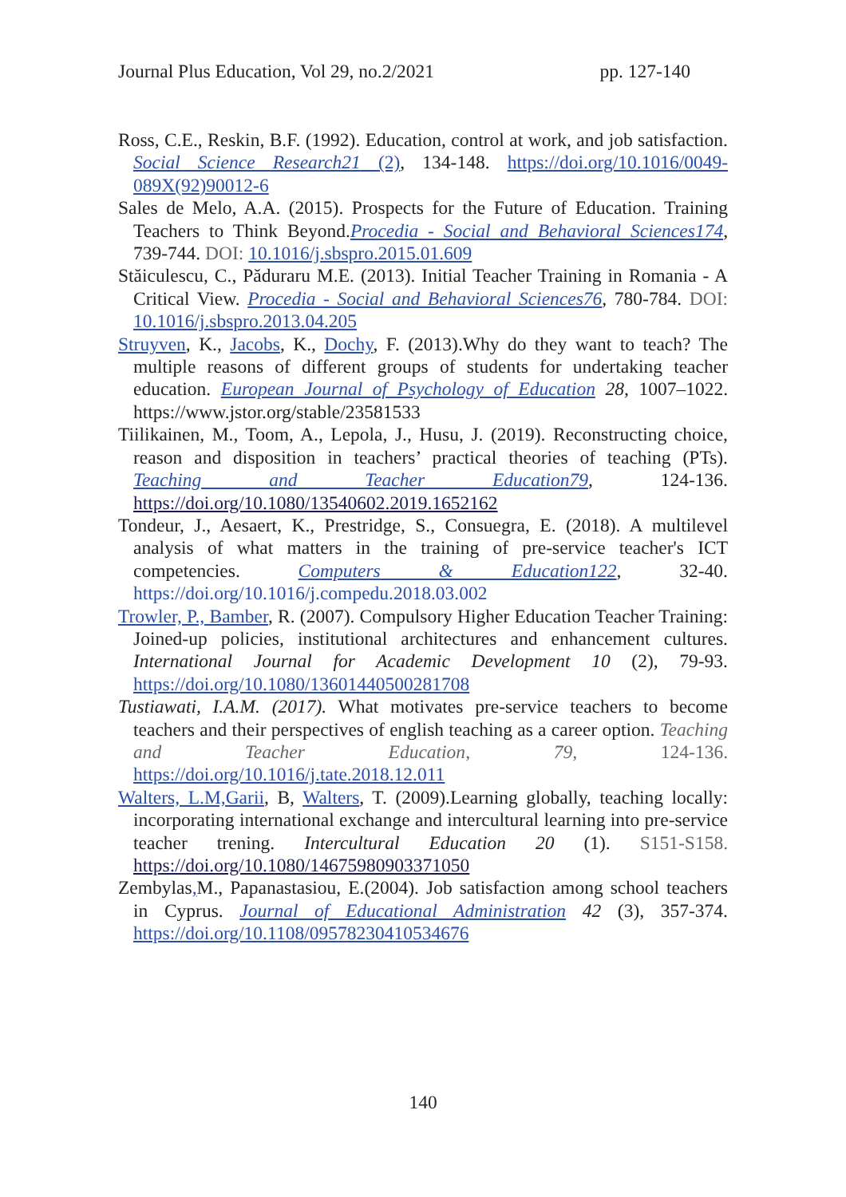Journal Plus Education, Vol 29, no.2/2021 pp. 127-140
Ross, C.E., Reskin, B.F. (1992). Education, control at work, and job satisfaction. Social Science Research21 (2), 134-148. https://doi.org/10.1016/0049-089X(92)90012-6
Sales de Melo, A.A. (2015). Prospects for the Future of Education. Training Teachers to Think Beyond.Procedia - Social and Behavioral Sciences174, 739-744. DOI: 10.1016/j.sbspro.2015.01.609
Stăiculescu, C., Păduraru M.E. (2013). Initial Teacher Training in Romania - A Critical View. Procedia - Social and Behavioral Sciences76, 780-784. DOI: 10.1016/j.sbspro.2013.04.205
Struyven, K., Jacobs, K., Dochy, F. (2013).Why do they want to teach? The multiple reasons of different groups of students for undertaking teacher education. European Journal of Psychology of Education 28, 1007–1022. https://www.jstor.org/stable/23581533
Tiilikainen, M., Toom, A., Lepola, J., Husu, J. (2019). Reconstructing choice, reason and disposition in teachers’ practical theories of teaching (PTs). Teaching and Teacher Education79, 124-136. https://doi.org/10.1080/13540602.2019.1652162
Tondeur, J., Aesaert, K., Prestridge, S., Consuegra, E. (2018). A multilevel analysis of what matters in the training of pre-service teacher's ICT competencies. Computers & Education122, 32-40. https://doi.org/10.1016/j.compedu.2018.03.002
Trowler, P., Bamber, R. (2007). Compulsory Higher Education Teacher Training: Joined-up policies, institutional architectures and enhancement cultures. International Journal for Academic Development 10 (2), 79-93. https://doi.org/10.1080/13601440500281708
Tustiawati, I.A.M. (2017). What motivates pre-service teachers to become teachers and their perspectives of english teaching as a career option. Teaching and Teacher Education, 79, 124-136. https://doi.org/10.1016/j.tate.2018.12.011
Walters, L.M,Garii, B, Walters, T. (2009).Learning globally, teaching locally: incorporating international exchange and intercultural learning into pre-service teacher trening. Intercultural Education 20 (1). S151-S158. https://doi.org/10.1080/14675980903371050
Zembylas, M., Papanastasiou, E.(2004). Job satisfaction among school teachers in Cyprus. Journal of Educational Administration 42 (3), 357-374. https://doi.org/10.1108/09578230410534676
140